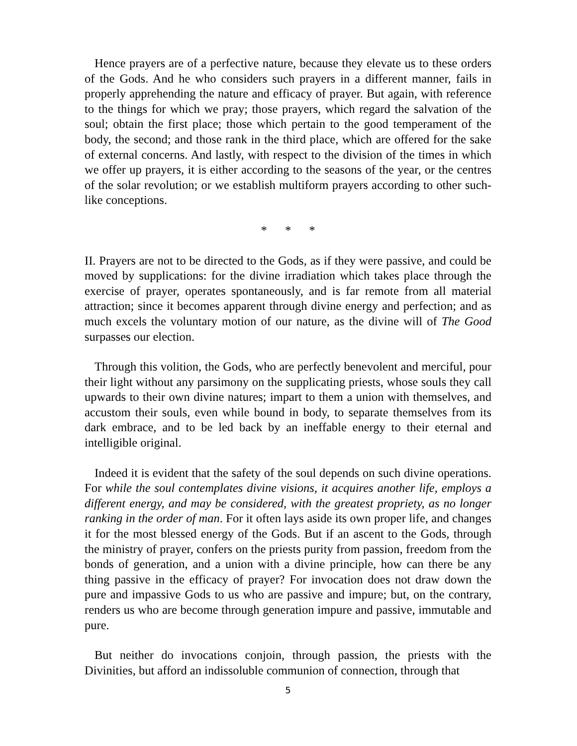Hence prayers are of a perfective nature, because they elevate us to these orders of the Gods. And he who considers such prayers in a different manner, fails in properly apprehending the nature and efficacy of prayer. But again, with reference to the things for which we pray; those prayers, which regard the salvation of the soul; obtain the first place; those which pertain to the good temperament of the body, the second; and those rank in the third place, which are offered for the sake of external concerns. And lastly, with respect to the division of the times in which we offer up prayers, it is either according to the seasons of the year, or the centres of the solar revolution; or we establish multiform prayers according to other such-like conceptions.
* * *
II. Prayers are not to be directed to the Gods, as if they were passive, and could be moved by supplications: for the divine irradiation which takes place through the exercise of prayer, operates spontaneously, and is far remote from all material attraction; since it becomes apparent through divine energy and perfection; and as much excels the voluntary motion of our nature, as the divine will of The Good surpasses our election.
Through this volition, the Gods, who are perfectly benevolent and merciful, pour their light without any parsimony on the supplicating priests, whose souls they call upwards to their own divine natures; impart to them a union with themselves, and accustom their souls, even while bound in body, to separate themselves from its dark embrace, and to be led back by an ineffable energy to their eternal and intelligible original.
Indeed it is evident that the safety of the soul depends on such divine operations. For while the soul contemplates divine visions, it acquires another life, employs a different energy, and may be considered, with the greatest propriety, as no longer ranking in the order of man. For it often lays aside its own proper life, and changes it for the most blessed energy of the Gods. But if an ascent to the Gods, through the ministry of prayer, confers on the priests purity from passion, freedom from the bonds of generation, and a union with a divine principle, how can there be any thing passive in the efficacy of prayer? For invocation does not draw down the pure and impassive Gods to us who are passive and impure; but, on the contrary, renders us who are become through generation impure and passive, immutable and pure.
But neither do invocations conjoin, through passion, the priests with the Divinities, but afford an indissoluble communion of connection, through that
5